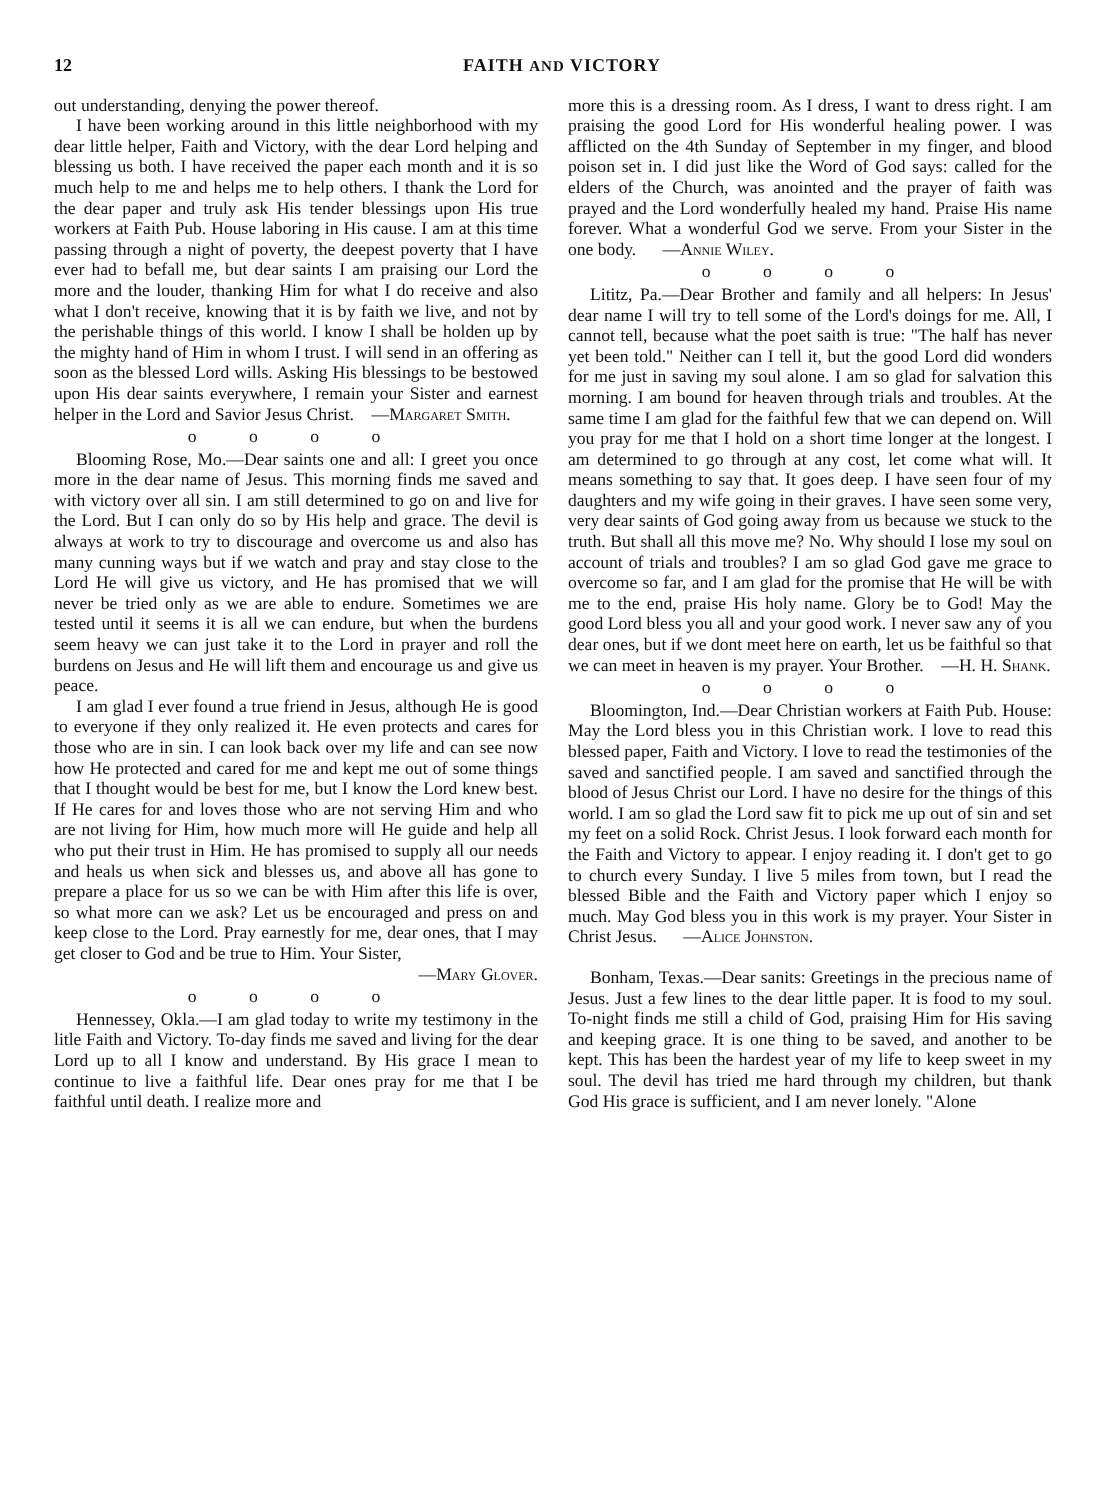12 FAITH AND VICTORY
out understanding, denying the power thereof.
I have been working around in this little neighborhood with my dear little helper, Faith and Victory, with the dear Lord helping and blessing us both. I have received the paper each month and it is so much help to me and helps me to help others. I thank the Lord for the dear paper and truly ask His tender blessings upon His true workers at Faith Pub. House laboring in His cause. I am at this time passing through a night of poverty, the deepest poverty that I have ever had to befall me, but dear saints I am praising our Lord the more and the louder, thanking Him for what I do receive and also what I don't receive, knowing that it is by faith we live, and not by the perishable things of this world. I know I shall be holden up by the mighty hand of Him in whom I trust. I will send in an offering as soon as the blessed Lord wills. Asking His blessings to be bestowed upon His dear saints everywhere, I remain your Sister and earnest helper in the Lord and Savior Jesus Christ. —Margaret Smith.
o o o o
Blooming Rose, Mo.—Dear saints one and all: I greet you once more in the dear name of Jesus. This morning finds me saved and with victory over all sin. I am still determined to go on and live for the Lord. But I can only do so by His help and grace. The devil is always at work to try to discourage and overcome us and also has many cunning ways but if we watch and pray and stay close to the Lord He will give us victory, and He has promised that we will never be tried only as we are able to endure. Sometimes we are tested until it seems it is all we can endure, but when the burdens seem heavy we can just take it to the Lord in prayer and roll the burdens on Jesus and He will lift them and encourage us and give us peace.
I am glad I ever found a true friend in Jesus, although He is good to everyone if they only realized it. He even protects and cares for those who are in sin. I can look back over my life and can see now how He protected and cared for me and kept me out of some things that I thought would be best for me, but I know the Lord knew best. If He cares for and loves those who are not serving Him and who are not living for Him, how much more will He guide and help all who put their trust in Him. He has promised to supply all our needs and heals us when sick and blesses us, and above all has gone to prepare a place for us so we can be with Him after this life is over, so what more can we ask? Let us be encouraged and press on and keep close to the Lord. Pray earnestly for me, dear ones, that I may get closer to God and be true to Him. Your Sister,
—Mary Glover.
o o o o
Hennessey, Okla.—I am glad today to write my testimony in the litle Faith and Victory. To-day finds me saved and living for the dear Lord up to all I know and understand. By His grace I mean to continue to live a faithful life. Dear ones pray for me that I be faithful until death. I realize more and
more this is a dressing room. As I dress, I want to dress right. I am praising the good Lord for His wonderful healing power. I was afflicted on the 4th Sunday of September in my finger, and blood poison set in. I did just like the Word of God says: called for the elders of the Church, was anointed and the prayer of faith was prayed and the Lord wonderfully healed my hand. Praise His name forever. What a wonderful God we serve. From your Sister in the one body. —Annie Wiley.
o o o o
Lititz, Pa.—Dear Brother and family and all helpers: In Jesus' dear name I will try to tell some of the Lord's doings for me. All, I cannot tell, because what the poet saith is true: "The half has never yet been told." Neither can I tell it, but the good Lord did wonders for me just in saving my soul alone. I am so glad for salvation this morning. I am bound for heaven through trials and troubles. At the same time I am glad for the faithful few that we can depend on. Will you pray for me that I hold on a short time longer at the longest. I am determined to go through at any cost, let come what will. It means something to say that. It goes deep. I have seen four of my daughters and my wife going in their graves. I have seen some very, very dear saints of God going away from us because we stuck to the truth. But shall all this move me? No. Why should I lose my soul on account of trials and troubles? I am so glad God gave me grace to overcome so far, and I am glad for the promise that He will be with me to the end, praise His holy name. Glory be to God! May the good Lord bless you all and your good work. I never saw any of you dear ones, but if we dont meet here on earth, let us be faithful so that we can meet in heaven is my prayer. Your Brother. —H. H. Shank.
o o o o
Bloomington, Ind.—Dear Christian workers at Faith Pub. House: May the Lord bless you in this Christian work. I love to read this blessed paper, Faith and Victory. I love to read the testimonies of the saved and sanctified people. I am saved and sanctified through the blood of Jesus Christ our Lord. I have no desire for the things of this world. I am so glad the Lord saw fit to pick me up out of sin and set my feet on a solid Rock. Christ Jesus. I look forward each month for the Faith and Victory to appear. I enjoy reading it. I don't get to go to church every Sunday. I live 5 miles from town, but I read the blessed Bible and the Faith and Victory paper which I enjoy so much. May God bless you in this work is my prayer. Your Sister in Christ Jesus. —Alice Johnston.
Bonham, Texas.—Dear sanits: Greetings in the precious name of Jesus. Just a few lines to the dear little paper. It is food to my soul. To-night finds me still a child of God, praising Him for His saving and keeping grace. It is one thing to be saved, and another to be kept. This has been the hardest year of my life to keep sweet in my soul. The devil has tried me hard through my children, but thank God His grace is sufficient, and I am never lonely. "Alone